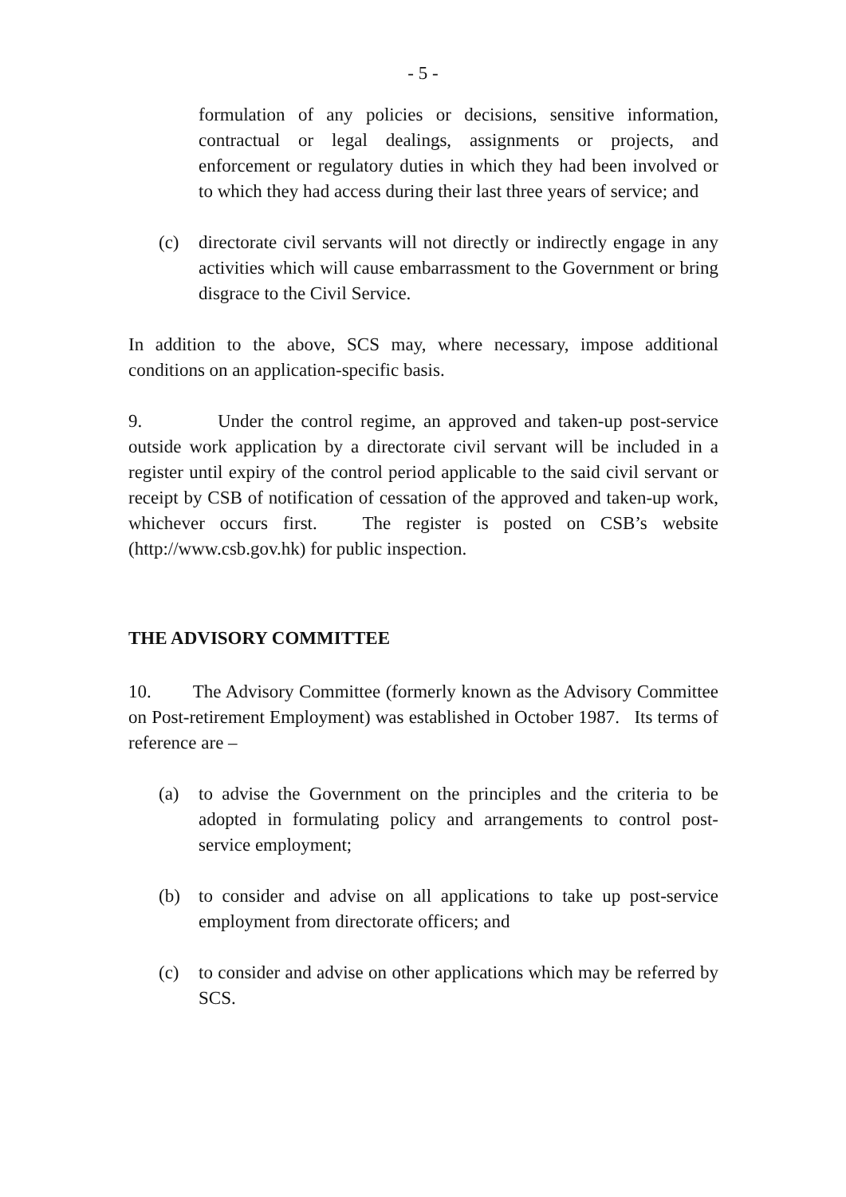- 5 -
formulation of any policies or decisions, sensitive information, contractual or legal dealings, assignments or projects, and enforcement or regulatory duties in which they had been involved or to which they had access during their last three years of service; and
(c) directorate civil servants will not directly or indirectly engage in any activities which will cause embarrassment to the Government or bring disgrace to the Civil Service.
In addition to the above, SCS may, where necessary, impose additional conditions on an application-specific basis.
9. Under the control regime, an approved and taken-up post-service outside work application by a directorate civil servant will be included in a register until expiry of the control period applicable to the said civil servant or receipt by CSB of notification of cessation of the approved and taken-up work, whichever occurs first. The register is posted on CSB’s website (http://www.csb.gov.hk) for public inspection.
THE ADVISORY COMMITTEE
10. The Advisory Committee (formerly known as the Advisory Committee on Post-retirement Employment) was established in October 1987. Its terms of reference are –
(a) to advise the Government on the principles and the criteria to be adopted in formulating policy and arrangements to control post-service employment;
(b) to consider and advise on all applications to take up post-service employment from directorate officers; and
(c) to consider and advise on other applications which may be referred by SCS.